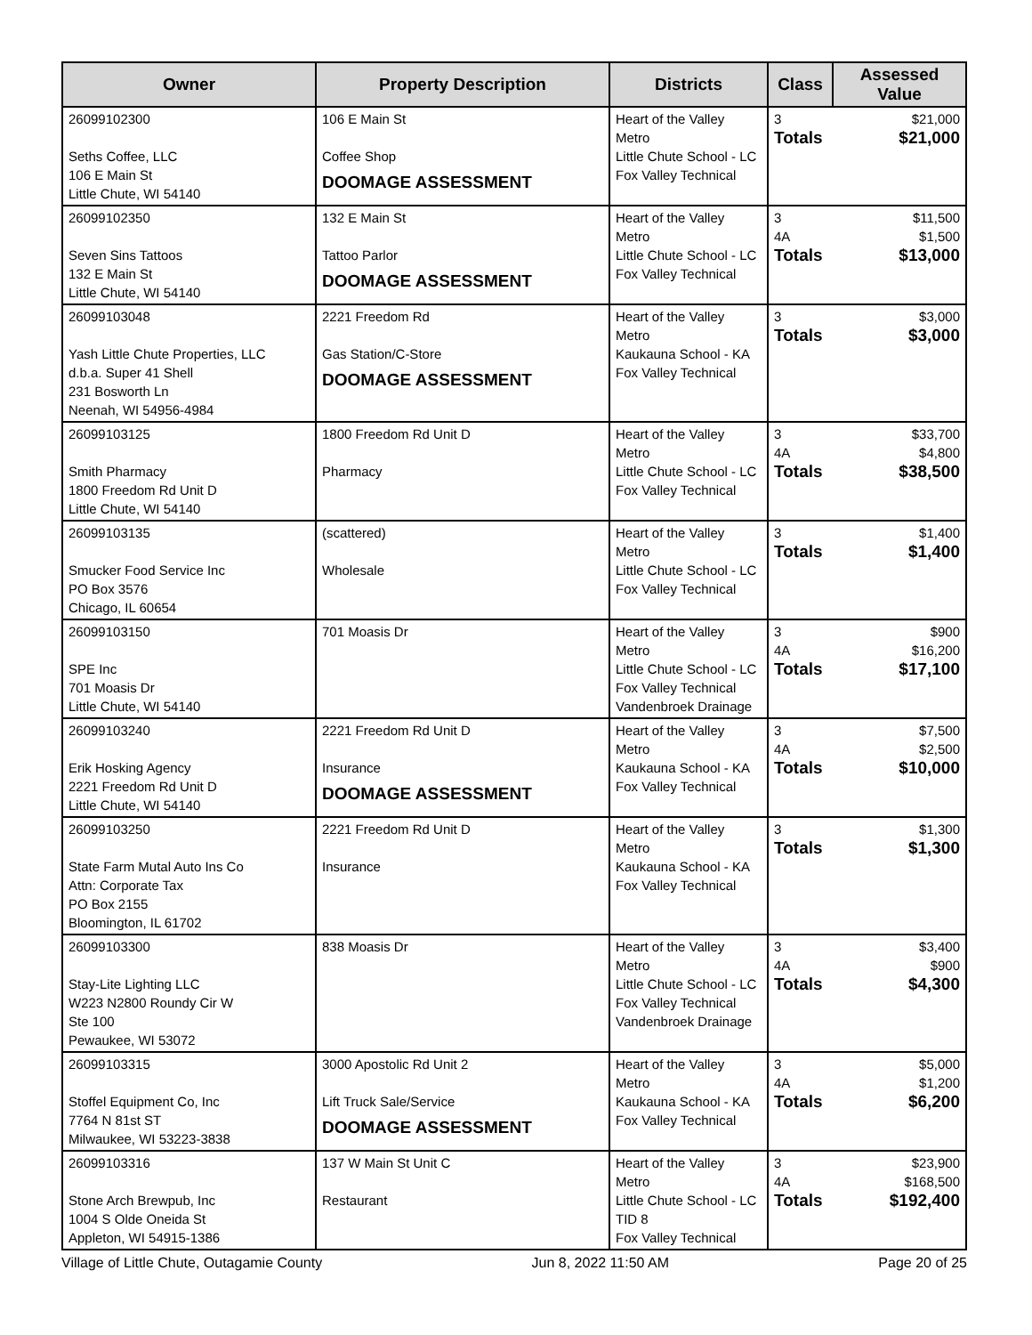| Owner | Property Description | Districts | Class | Assessed Value |
| --- | --- | --- | --- | --- |
| 26099102300 Seths Coffee, LLC 106 E Main St Little Chute, WI 54140 | 106 E Main St Coffee Shop DOOMAGE ASSESSMENT | Heart of the Valley Metro Little Chute School - LC Fox Valley Technical | 3 Totals | $21,000 $21,000 |
| 26099102350 Seven Sins Tattoos 132 E Main St Little Chute, WI 54140 | 132 E Main St Tattoo Parlor DOOMAGE ASSESSMENT | Heart of the Valley Metro Little Chute School - LC Fox Valley Technical | 3 4A Totals | $11,500 $1,500 $13,000 |
| 26099103048 Yash Little Chute Properties, LLC d.b.a. Super 41 Shell 231 Bosworth Ln Neenah, WI 54956-4984 | 2221 Freedom Rd Gas Station/C-Store DOOMAGE ASSESSMENT | Heart of the Valley Metro Kaukauna School - KA Fox Valley Technical | 3 Totals | $3,000 $3,000 |
| 26099103125 Smith Pharmacy 1800 Freedom Rd Unit D Little Chute, WI 54140 | 1800 Freedom Rd Unit D Pharmacy | Heart of the Valley Metro Little Chute School - LC Fox Valley Technical | 3 4A Totals | $33,700 $4,800 $38,500 |
| 26099103135 Smucker Food Service Inc PO Box 3576 Chicago, IL 60654 | (scattered) Wholesale | Heart of the Valley Metro Little Chute School - LC Fox Valley Technical | 3 Totals | $1,400 $1,400 |
| 26099103150 SPE Inc 701 Moasis Dr Little Chute, WI 54140 | 701 Moasis Dr | Heart of the Valley Metro Little Chute School - LC Fox Valley Technical Vandenbroek Drainage | 3 4A Totals | $900 $16,200 $17,100 |
| 26099103240 Erik Hosking Agency 2221 Freedom Rd Unit D Little Chute, WI 54140 | 2221 Freedom Rd Unit D Insurance DOOMAGE ASSESSMENT | Heart of the Valley Metro Kaukauna School - KA Fox Valley Technical | 3 4A Totals | $7,500 $2,500 $10,000 |
| 26099103250 State Farm Mutal Auto Ins Co Attn: Corporate Tax PO Box 2155 Bloomington, IL 61702 | 2221 Freedom Rd Unit D Insurance | Heart of the Valley Metro Kaukauna School - KA Fox Valley Technical | 3 Totals | $1,300 $1,300 |
| 26099103300 Stay-Lite Lighting LLC W223 N2800 Roundy Cir W Ste 100 Pewaukee, WI 53072 | 838 Moasis Dr | Heart of the Valley Metro Little Chute School - LC Fox Valley Technical Vandenbroek Drainage | 3 4A Totals | $3,400 $900 $4,300 |
| 26099103315 Stoffel Equipment Co, Inc 7764 N 81st ST Milwaukee, WI 53223-3838 | 3000 Apostolic Rd Unit 2 Lift Truck Sale/Service DOOMAGE ASSESSMENT | Heart of the Valley Metro Kaukauna School - KA Fox Valley Technical | 3 4A Totals | $5,000 $1,200 $6,200 |
| 26099103316 Stone Arch Brewpub, Inc 1004 S Olde Oneida St Appleton, WI 54915-1386 | 137 W Main St Unit C Restaurant | Heart of the Valley Metro Little Chute School - LC TID 8 Fox Valley Technical | 3 4A Totals | $23,900 $168,500 $192,400 |
Village of Little Chute, Outagamie County Jun 8, 2022 11:50 AM Page 20 of 25